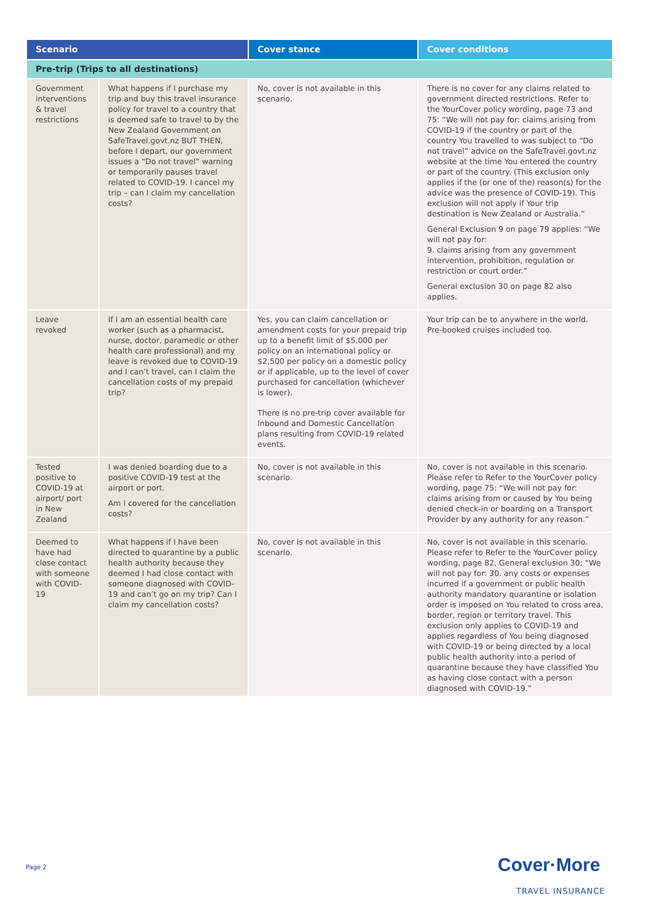| Scenario | | Cover stance | Cover conditions |
| --- | --- | --- | --- |
| Pre-trip (Trips to all destinations) | | | |
| Government interventions & travel restrictions | What happens if I purchase my trip and buy this travel insurance policy for travel to a country that is deemed safe to travel to by the New Zealand Government on SafeTravel.govt.nz BUT THEN, before I depart, our government issues a “Do not travel” warning or temporarily pauses travel related to COVID-19. I cancel my trip – can I claim my cancellation costs? | No, cover is not available in this scenario. | There is no cover for any claims related to government directed restrictions. Refer to the YourCover policy wording, page 73 and 75: “We will not pay for: claims arising from COVID-19 if the country or part of the country You travelled to was subject to “Do not travel” advice on the SafeTravel.govt.nz website at the time You entered the country or part of the country. (This exclusion only applies if the (or one of the) reason(s) for the advice was the presence of COVID-19). This exclusion will not apply if Your trip destination is New Zealand or Australia.” General Exclusion 9 on page 79 applies: “We will not pay for: 9. claims arising from any government intervention, prohibition, regulation or restriction or court order.” General exclusion 30 on page 82 also applies. |
| Leave revoked | If I am an essential health care worker (such as a pharmacist, nurse, doctor, paramedic or other health care professional) and my leave is revoked due to COVID-19 and I can’t travel, can I claim the cancellation costs of my prepaid trip? | Yes, you can claim cancellation or amendment costs for your prepaid trip up to a benefit limit of $5,000 per policy on an international policy or $2,500 per policy on a domestic policy or if applicable, up to the level of cover purchased for cancellation (whichever is lower). There is no pre-trip cover available for Inbound and Domestic Cancellation plans resulting from COVID-19 related events. | Your trip can be to anywhere in the world. Pre-booked cruises included too. |
| Tested positive to COVID-19 at airport/ port in New Zealand | I was denied boarding due to a positive COVID-19 test at the airport or port. Am I covered for the cancellation costs? | No, cover is not available in this scenario. | No, cover is not available in this scenario. Please refer to Refer to the YourCover policy wording, page 75: “We will not pay for: claims arising from or caused by You being denied check-in or boarding on a Transport Provider by any authority for any reason.” |
| Deemed to have had close contact with someone with COVID-19 | What happens if I have been directed to quarantine by a public health authority because they deemed I had close contact with someone diagnosed with COVID-19 and can’t go on my trip? Can I claim my cancellation costs? | No, cover is not available in this scenario. | No, cover is not available in this scenario. Please refer to Refer to the YourCover policy wording, page 82, General exclusion 30: “We will not pay for: 30. any costs or expenses incurred if a government or public health authority mandatory quarantine or isolation order is imposed on You related to cross area, border, region or territory travel. This exclusion only applies to COVID-19 and applies regardless of You being diagnosed with COVID-19 or being directed by a local public health authority into a period of quarantine because they have classified You as having close contact with a person diagnosed with COVID-19.” |
Page 2 Cover·More
TRAVEL INSURANCE